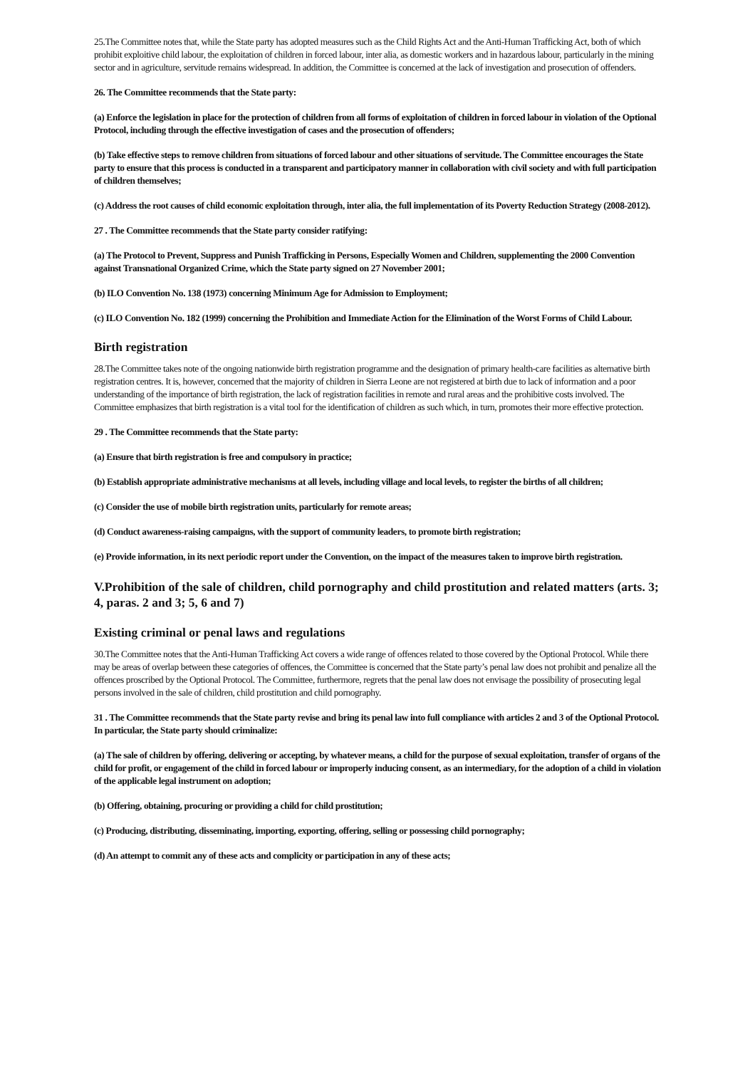25.The Committee notes that, while the State party has adopted measures such as the Child Rights Act and the Anti-Human Trafficking Act, both of which prohibit exploitive child labour, the exploitation of children in forced labour, inter alia, as domestic workers and in hazardous labour, particularly in the mining sector and in agriculture, servitude remains widespread. In addition, the Committee is concerned at the lack of investigation and prosecution of offenders.
26. The Committee recommends that the State party:
(a) Enforce the legislation in place for the protection of children from all forms of exploitation of children in forced labour in violation of the Optional Protocol, including through the effective investigation of cases and the prosecution of offenders;
(b) Take effective steps to remove children from situations of forced labour and other situations of servitude. The Committee encourages the State party to ensure that this process is conducted in a transparent and participatory manner in collaboration with civil society and with full participation of children themselves;
(c) Address the root causes of child economic exploitation through, inter alia, the full implementation of its Poverty Reduction Strategy (2008-2012).
27 . The Committee recommends that the State party consider ratifying:
(a) The Protocol to Prevent, Suppress and Punish Trafficking in Persons, Especially Women and Children, supplementing the 2000 Convention against Transnational Organized Crime, which the State party signed on 27 November 2001;
(b) ILO Convention No. 138 (1973) concerning Minimum Age for Admission to Employment;
(c) ILO Convention No. 182 (1999) concerning the Prohibition and Immediate Action for the Elimination of the Worst Forms of Child Labour.
Birth registration
28.The Committee takes note of the ongoing nationwide birth registration programme and the designation of primary health-care facilities as alternative birth registration centres. It is, however, concerned that the majority of children in Sierra Leone are not registered at birth due to lack of information and a poor understanding of the importance of birth registration, the lack of registration facilities in remote and rural areas and the prohibitive costs involved. The Committee emphasizes that birth registration is a vital tool for the identification of children as such which, in turn, promotes their more effective protection.
29 . The Committee recommends that the State party:
(a) Ensure that birth registration is free and compulsory in practice;
(b) Establish appropriate administrative mechanisms at all levels, including village and local levels, to register the births of all children;
(c) Consider the use of mobile birth registration units, particularly for remote areas;
(d) Conduct awareness-raising campaigns, with the support of community leaders, to promote birth registration;
(e) Provide information, in its next periodic report under the Convention, on the impact of the measures taken to improve birth registration.
V.Prohibition of the sale of children, child pornography and child prostitution and related matters (arts. 3; 4, paras. 2 and 3; 5, 6 and 7)
Existing criminal or penal laws and regulations
30.The Committee notes that the Anti-Human Trafficking Act covers a wide range of offences related to those covered by the Optional Protocol. While there may be areas of overlap between these categories of offences, the Committee is concerned that the State party’s penal law does not prohibit and penalize all the offences proscribed by the Optional Protocol. The Committee, furthermore, regrets that the penal law does not envisage the possibility of prosecuting legal persons involved in the sale of children, child prostitution and child pornography.
31 . The Committee recommends that the State party revise and bring its penal law into full compliance with articles 2 and 3 of the Optional Protocol. In particular, the State party should criminalize:
(a) The sale of children by offering, delivering or accepting, by whatever means, a child for the purpose of sexual exploitation, transfer of organs of the child for profit, or engagement of the child in forced labour or improperly inducing consent, as an intermediary, for the adoption of a child in violation of the applicable legal instrument on adoption;
(b) Offering, obtaining, procuring or providing a child for child prostitution;
(c) Producing, distributing, disseminating, importing, exporting, offering, selling or possessing child pornography;
(d) An attempt to commit any of these acts and complicity or participation in any of these acts;